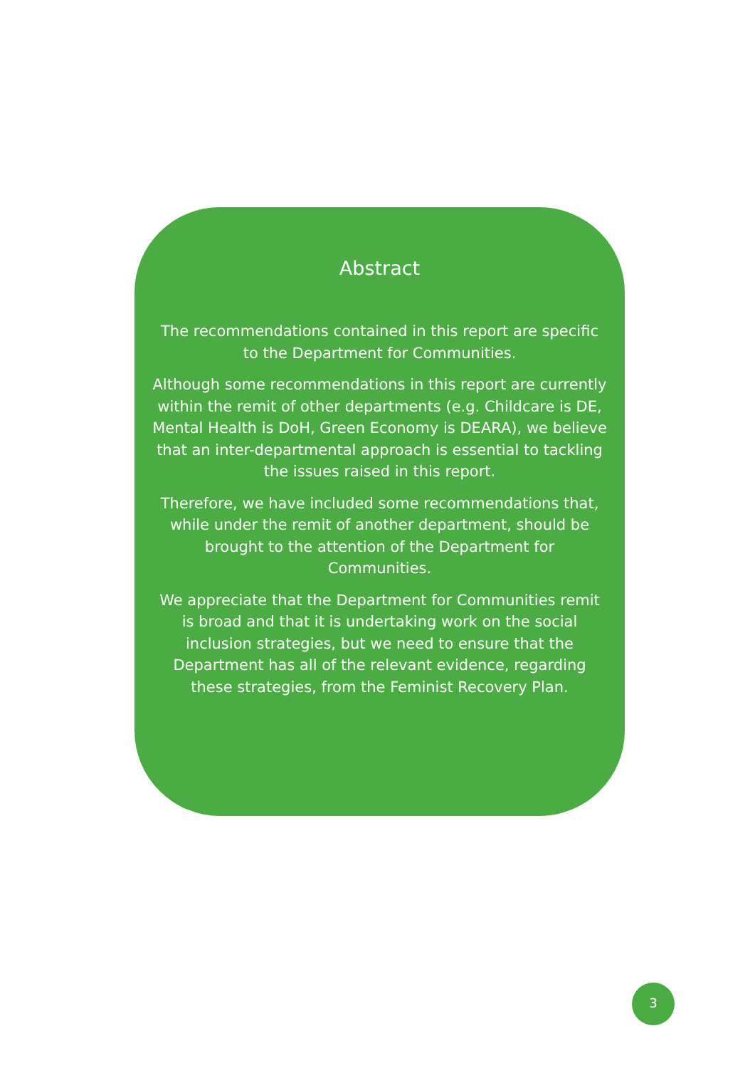Abstract
The recommendations contained in this report are specific to the Department for Communities.
Although some recommendations in this report are currently within the remit of other departments (e.g. Childcare is DE, Mental Health is DoH, Green Economy is DEARA), we believe that an inter-departmental approach is essential to tackling the issues raised in this report.
Therefore, we have included some recommendations that, while under the remit of another department, should be brought to the attention of the Department for Communities.
We appreciate that the Department for Communities remit is broad and that it is undertaking work on the social inclusion strategies, but we need to ensure that the Department has all of the relevant evidence, regarding these strategies, from the Feminist Recovery Plan.
3